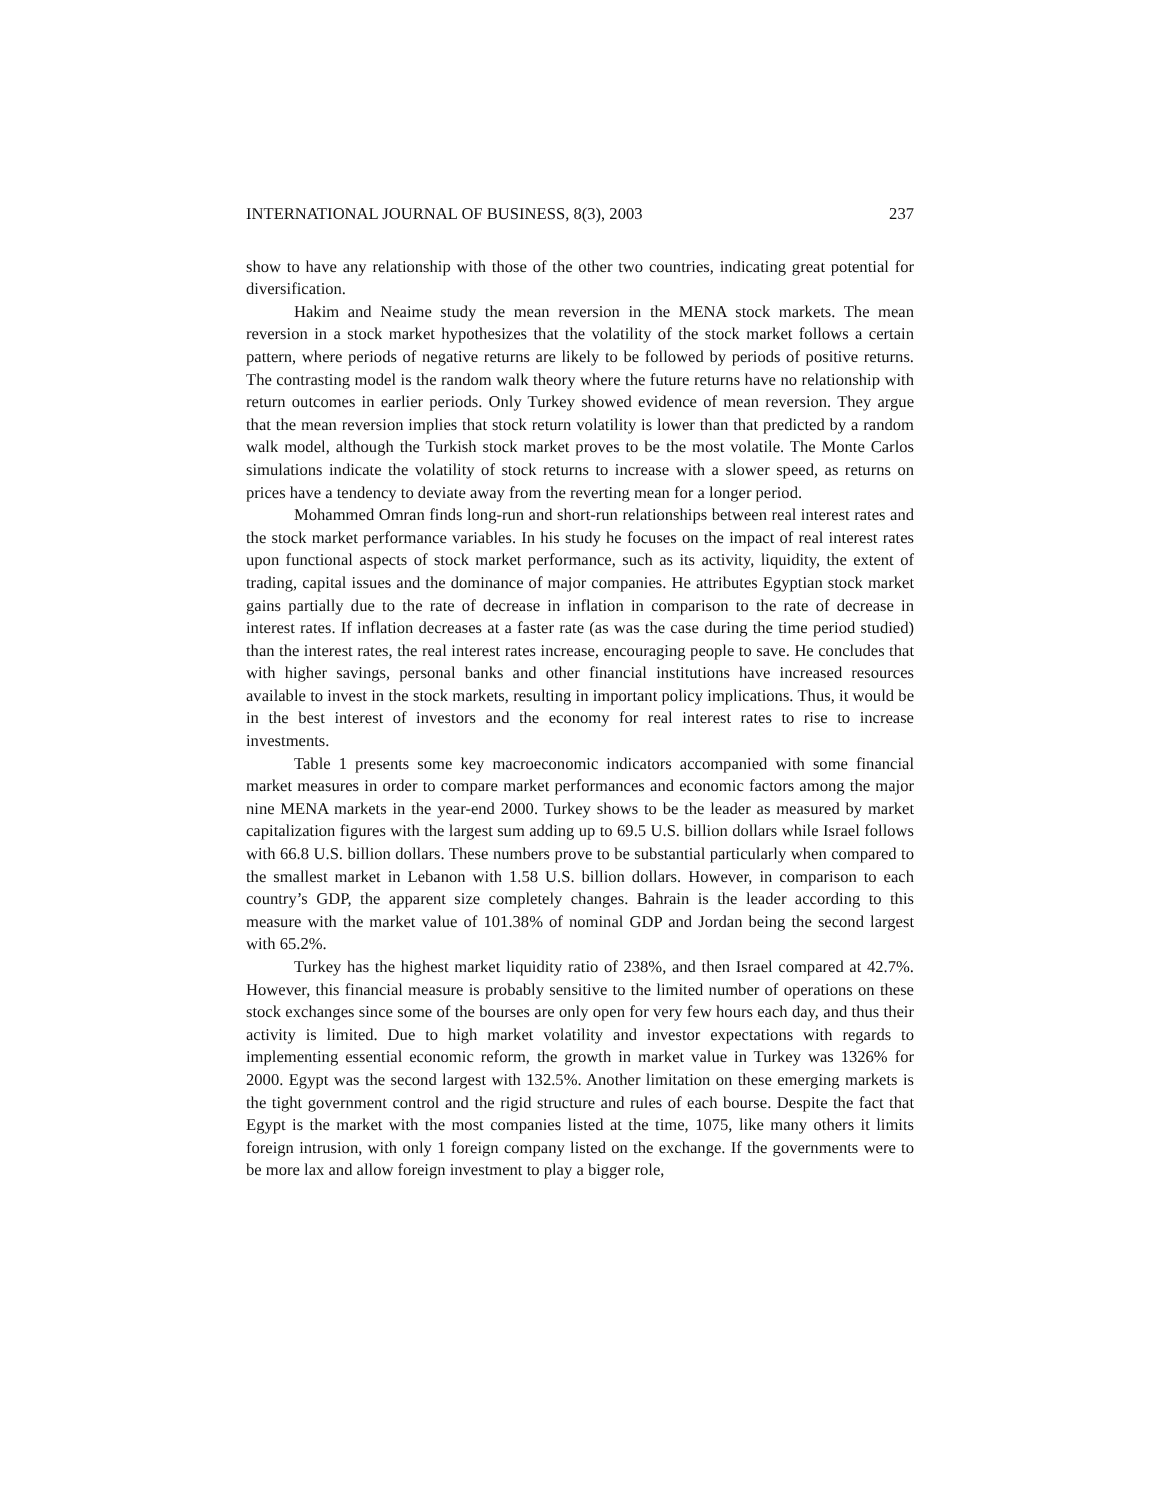INTERNATIONAL JOURNAL OF BUSINESS, 8(3), 2003 237
show to have any relationship with those of the other two countries, indicating great potential for diversification.
Hakim and Neaime study the mean reversion in the MENA stock markets. The mean reversion in a stock market hypothesizes that the volatility of the stock market follows a certain pattern, where periods of negative returns are likely to be followed by periods of positive returns. The contrasting model is the random walk theory where the future returns have no relationship with return outcomes in earlier periods. Only Turkey showed evidence of mean reversion. They argue that the mean reversion implies that stock return volatility is lower than that predicted by a random walk model, although the Turkish stock market proves to be the most volatile. The Monte Carlos simulations indicate the volatility of stock returns to increase with a slower speed, as returns on prices have a tendency to deviate away from the reverting mean for a longer period.
Mohammed Omran finds long-run and short-run relationships between real interest rates and the stock market performance variables. In his study he focuses on the impact of real interest rates upon functional aspects of stock market performance, such as its activity, liquidity, the extent of trading, capital issues and the dominance of major companies. He attributes Egyptian stock market gains partially due to the rate of decrease in inflation in comparison to the rate of decrease in interest rates. If inflation decreases at a faster rate (as was the case during the time period studied) than the interest rates, the real interest rates increase, encouraging people to save. He concludes that with higher savings, personal banks and other financial institutions have increased resources available to invest in the stock markets, resulting in important policy implications. Thus, it would be in the best interest of investors and the economy for real interest rates to rise to increase investments.
Table 1 presents some key macroeconomic indicators accompanied with some financial market measures in order to compare market performances and economic factors among the major nine MENA markets in the year-end 2000. Turkey shows to be the leader as measured by market capitalization figures with the largest sum adding up to 69.5 U.S. billion dollars while Israel follows with 66.8 U.S. billion dollars. These numbers prove to be substantial particularly when compared to the smallest market in Lebanon with 1.58 U.S. billion dollars. However, in comparison to each country’s GDP, the apparent size completely changes. Bahrain is the leader according to this measure with the market value of 101.38% of nominal GDP and Jordan being the second largest with 65.2%.
Turkey has the highest market liquidity ratio of 238%, and then Israel compared at 42.7%. However, this financial measure is probably sensitive to the limited number of operations on these stock exchanges since some of the bourses are only open for very few hours each day, and thus their activity is limited. Due to high market volatility and investor expectations with regards to implementing essential economic reform, the growth in market value in Turkey was 1326% for 2000. Egypt was the second largest with 132.5%. Another limitation on these emerging markets is the tight government control and the rigid structure and rules of each bourse. Despite the fact that Egypt is the market with the most companies listed at the time, 1075, like many others it limits foreign intrusion, with only 1 foreign company listed on the exchange. If the governments were to be more lax and allow foreign investment to play a bigger role,